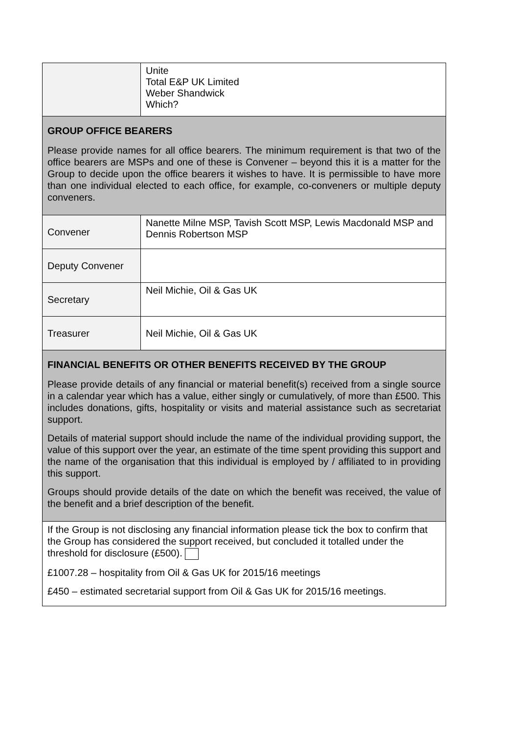| | Unite Total E&P UK Limited Weber Shandwick Which? |
| GROUP OFFICE BEARERS Please provide names for all office bearers. The minimum requirement is that two of the office bearers are MSPs and one of these is Convener – beyond this it is a matter for the Group to decide upon the office bearers it wishes to have. It is permissible to have more than one individual elected to each office, for example, co-conveners or multiple deputy conveners. | |
| Convener | Nanette Milne MSP, Tavish Scott MSP, Lewis Macdonald MSP and Dennis Robertson MSP |
| Deputy Convener | |
| Secretary | Neil Michie, Oil & Gas UK |
| Treasurer | Neil Michie, Oil & Gas UK |
| FINANCIAL BENEFITS OR OTHER BENEFITS RECEIVED BY THE GROUP Please provide details of any financial or material benefit(s) received from a single source in a calendar year which has a value, either singly or cumulatively, of more than £500. This includes donations, gifts, hospitality or visits and material assistance such as secretariat support. Details of material support should include the name of the individual providing support, the value of this support over the year, an estimate of the time spent providing this support and the name of the organisation that this individual is employed by / affiliated to in providing this support. Groups should provide details of the date on which the benefit was received, the value of the benefit and a brief description of the benefit. | |
| If the Group is not disclosing any financial information please tick the box to confirm that the Group has considered the support received, but concluded it totalled under the threshold for disclosure (£500). £1007.28 – hospitality from Oil & Gas UK for 2015/16 meetings £450 – estimated secretarial support from Oil & Gas UK for 2015/16 meetings. | |